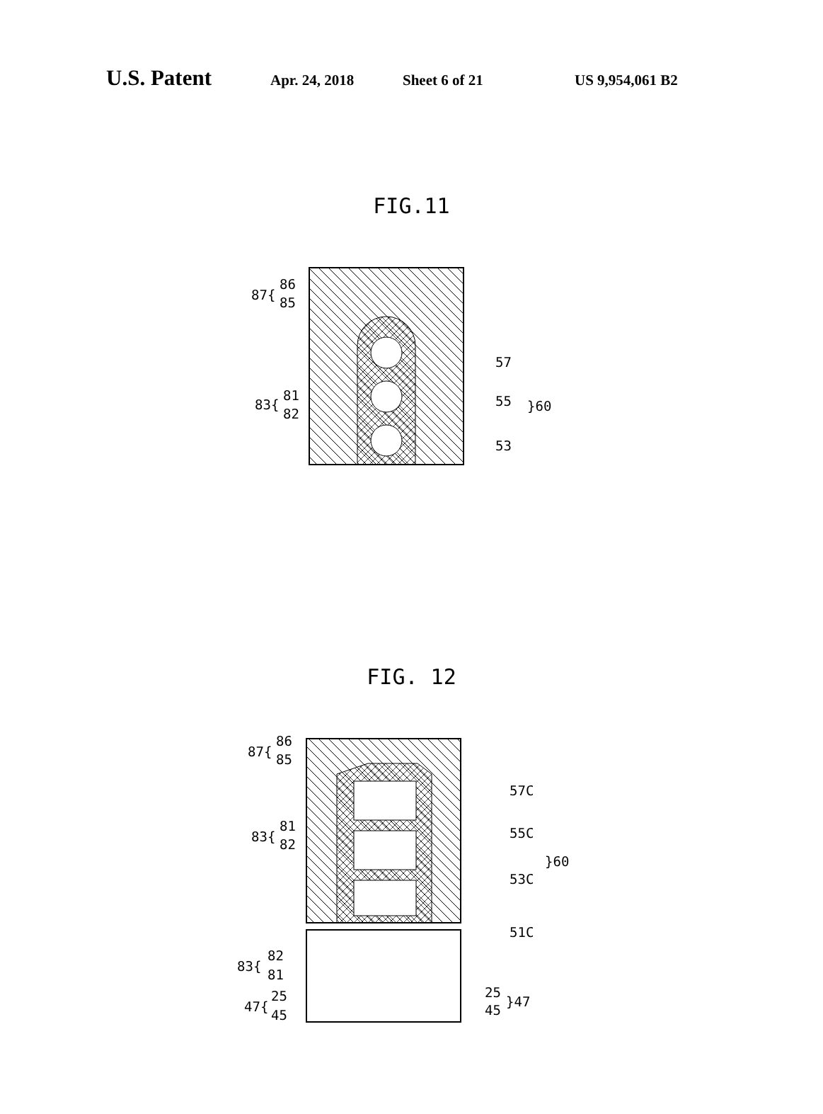U.S. Patent Apr. 24, 2018 Sheet 6 of 21 US 9,954,061 B2
FIG.11
87{
86
85
57
55
53
}60
83{
81
82
FIG. 12
87{
86
85
57C
55C
53C
51C
}60
83{
81
82
83{
82
81
47{
25
45
25
45
}47